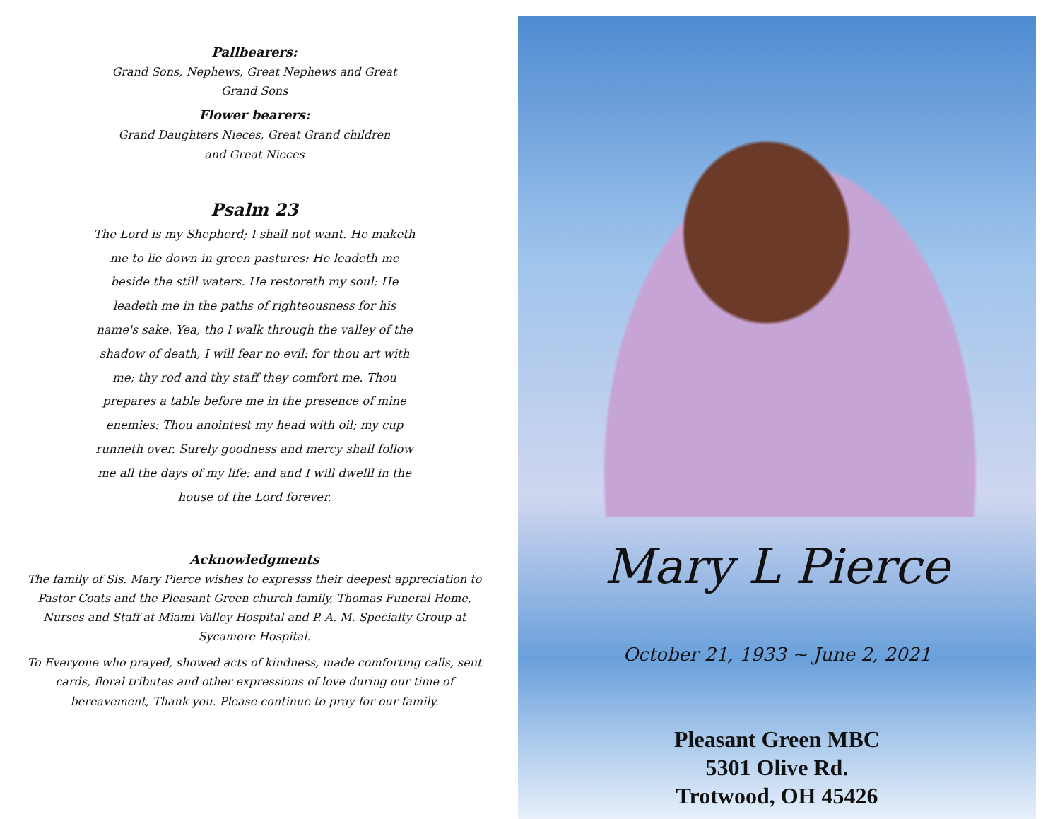Pallbearers:
Grand Sons, Nephews, Great Nephews and Great
Grand Sons
Flower bearers:
Grand Daughters Nieces, Great Grand children
and Great Nieces
Psalm 23
The Lord is my Shepherd; I shall not want. He maketh me to lie down in green pastures: He leadeth me beside the still waters. He restoreth my soul: He leadeth me in the paths of righteousness for his name's sake. Yea, tho I walk through the valley of the shadow of death, I will fear no evil: for thou art with me; thy rod and thy staff they comfort me. Thou prepares a table before me in the presence of mine enemies: Thou anointest my head with oil; my cup runneth over. Surely goodness and mercy shall follow me all the days of my life: and and I will dwelll in the house of the Lord forever.
Acknowledgments
The family of Sis. Mary Pierce wishes to expresss their deepest appreciation to Pastor Coats and the Pleasant Green church family, Thomas Funeral Home, Nurses and Staff at Miami Valley Hospital and P. A. M. Specialty Group at Sycamore Hospital.
To Everyone who prayed, showed acts of kindness, made comforting calls, sent cards, floral tributes and other expressions of love during our time of bereavement, Thank you. Please continue to pray for our family.
Mary L Pierce
October 21, 1933 ~ June 2, 2021
Pleasant Green MBC
5301 Olive Rd.
Trotwood, OH 45426